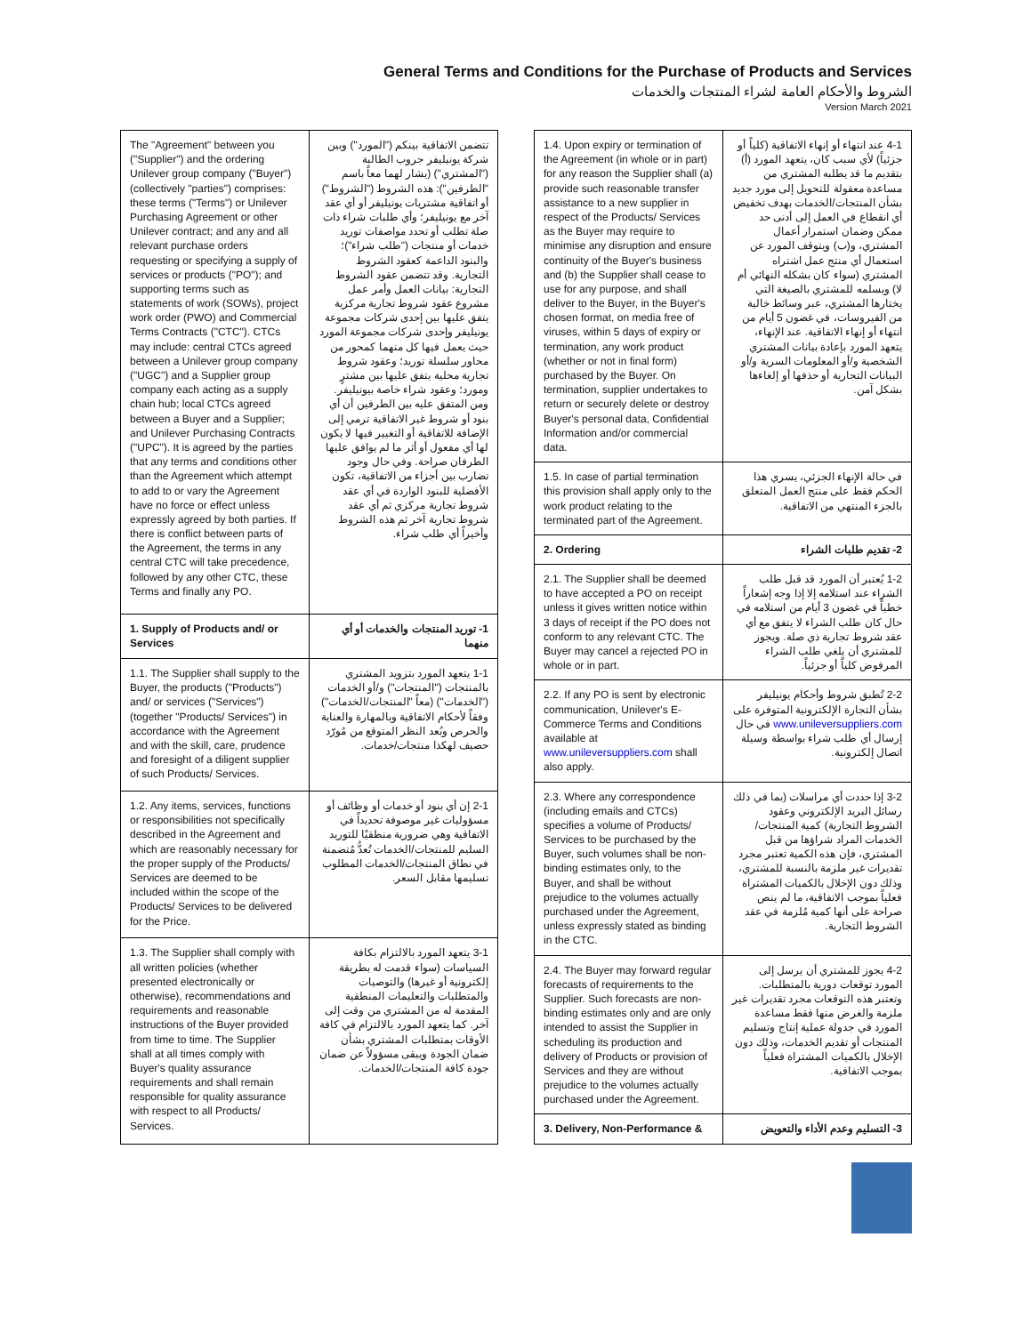General Terms and Conditions for the Purchase of Products and Services
الشروط والأحكام العامة لشراء المنتجات والخدمات
Version March 2021
| The "Agreement" between you ("Supplier") and the ordering Unilever group company ("Buyer") (collectively "parties") comprises: these terms ("Terms") or Unilever Purchasing Agreement or other Unilever contract; and any and all relevant purchase orders requesting or specifying a supply of services or products ("PO"); and supporting terms such as statements of work (SOWs), project work order (PWO) and Commercial Terms Contracts ("CTC"). CTCs may include: central CTCs agreed between a Unilever group company ("UGC") and a Supplier group company each acting as a supply chain hub; local CTCs agreed between a Buyer and a Supplier; and Unilever Purchasing Contracts ("UPC"). It is agreed by the parties that any terms and conditions other than the Agreement which attempt to add to or vary the Agreement have no force or effect unless expressly agreed by both parties. If there is conflict between parts of the Agreement, the terms in any central CTC will take precedence, followed by any other CTC, these Terms and finally any PO. | تتضمن الاتفاقية بينكم ("المورد") وبين شركة يونيليفر جروب الطالبة ("المشتري") (يشار لهما معاً باسم "الطرفين"): هذه الشروط ("الشروط") أو اتفاقية مشتريات يونيليفر أو أي عقد آخر مع يونيليفر؛ وأي طلبات شراء ذات صلة تطلب أو تحدد مواصفات توريد خدمات أو منتجات ("طلب شراء")؛ والبنود الداعمة كعقود الشروط التجارية. وقد تتضمن عقود الشروط التجارية: بيانات العمل وأمر عمل مشروع عقود شروط تجارية مركزية يتفق عليها بين إحدى شركات مجموعة يونيليفر وإحدى شركات مجموعة المورد حيث يعمل فيها كل منهما كمحور من محاور سلسلة توريد؛ وعقود شروط تجارية محلية يتفق عليها بين مشترٍ ومورد؛ وعقود شراء خاصة بيونيليفر. ومن المتفق عليه بين الطرفين أن أي بنود أو شروط غير الاتفاقية ترمي إلى الإضافة للاتفاقية أو التغيير فيها لا يكون لها أي مفعول أو أثر ما لم يوافق عليها الطرفان صراحة. وفي حال وجود تضارب بين أجزاء من الاتفاقية، تكون الأفضلية للبنود الواردة في أي عقد شروط تجارية مركزي ثم أي عقد شروط تجارية آخر ثم هذه الشروط وأخيراً أي طلب شراء. |
| 1. Supply of Products and/ or Services | 1- توريد المنتجات والخدمات أو أي منهما |
| 1.1. The Supplier shall supply to the Buyer, the products ("Products") and/ or services ("Services") (together "Products/ Services") in accordance with the Agreement and with the skill, care, prudence and foresight of a diligent supplier of such Products/ Services. | 1-1 يتعهد المورد بتزويد المشتري بالمنتجات ("المنتجات") و/أو الخدمات ("الخدمات") (معاً "المنتجات/الخدمات") وفقاً لأحكام الاتفاقية وبالمهارة والعناية والحرص وبُعد النظر المتوقع من مُورّد حصيف لهكذا منتجات/خدمات. |
| 1.2. Any items, services, functions or responsibilities not specifically described in the Agreement and which are reasonably necessary for the proper supply of the Products/ Services are deemed to be included within the scope of the Products/ Services to be delivered for the Price. | 2-1 إن أي بنود أو خدمات أو وظائف أو مسؤوليات غير موصوفة تحديداً في الاتفاقية وهي ضرورية منطقيًا للتوريد السليم للمنتجات/الخدمات تُعدُّ مُتضمنة في نطاق المنتجات/الخدمات المطلوب تسليمها مقابل السعر. |
| 1.3. The Supplier shall comply with all written policies (whether presented electronically or otherwise), recommendations and requirements and reasonable instructions of the Buyer provided from time to time. The Supplier shall at all times comply with Buyer's quality assurance requirements and shall remain responsible for quality assurance with respect to all Products/ Services. | 3-1 يتعهد المورد بالالتزام بكافة السياسات (سواء قدمت له بطريقة إلكترونية أو غيرها) والتوصيات والمتطلبات والتعليمات المنطقية المقدمة له من المشتري من وقت إلى آخر. كما يتعهد المورد بالالتزام في كافة الأوقات بمتطلبات المشتري بشأن ضمان الجودة ويبقى مسؤولاً عن ضمان جودة كافة المنتجات/الخدمات. |
| 1.4. Upon expiry or termination of the Agreement (in whole or in part) for any reason the Supplier shall (a) provide such reasonable transfer assistance to a new supplier in respect of the Products/ Services as the Buyer may require to minimise any disruption and ensure continuity of the Buyer's business and (b) the Supplier shall cease to use for any purpose, and shall deliver to the Buyer, in the Buyer's chosen format, on media free of viruses, within 5 days of expiry or termination, any work product (whether or not in final form) purchased by the Buyer. On termination, supplier undertakes to return or securely delete or destroy Buyer's personal data, Confidential Information and/or commercial data. | 4-1 عند انتهاء أو إنهاء الاتفاقية (كلياً أو جزئياً) لأي سبب كان، يتعهد المورد (أ) بتقديم ما قد يطلبه المشتري من مساعدة معقولة للتحويل إلى مورد جديد بشأن المنتجات/الخدمات بهدف تخفيض أي انقطاع في العمل إلى أدنى حد ممكن وضمان استمرار أعمال المشتري، و(ب) ويتوقف المورد عن استعمال أي منتج عمل اشتراه المشتري (سواء كان بشكله النهائي أم لا) ويسلمه للمشتري بالصيغة التي يختارها المشتري، عبر وسائط خالية من الفيروسات، في غضون 5 أيام من انتهاء أو إنهاء الاتفاقية. عند الإنهاء، يتعهد المورد بإعادة بيانات المشتري الشخصية و/أو المعلومات السرية و/أو البيانات التجارية أو حذفها أو إلغاءها بشكل آمن. |
| 1.5. In case of partial termination this provision shall apply only to the work product relating to the terminated part of the Agreement. | في حالة الإنهاء الجزئي، يسري هذا الحكم فقط على منتج العمل المتعلق بالجزء المنتهي من الاتفاقية. |
| 2. Ordering | 2- تقديم طلبات الشراء |
| 2.1. The Supplier shall be deemed to have accepted a PO on receipt unless it gives written notice within 3 days of receipt if the PO does not conform to any relevant CTC. The Buyer may cancel a rejected PO in whole or in part. | 1-2 يُعتبر أن المورد قد قبل طلب الشراء عند استلامه إلا إذا وجه إشعاراً خطياً في غضون 3 أيام من استلامه في حال كان طلب الشراء لا يتفق مع أي عقد شروط تجارية ذي صلة. ويجوز للمشتري أن يلغي طلب الشراء المرفوض كلياً أو جزئياً. |
| 2.2. If any PO is sent by electronic communication, Unilever's E-Commerce Terms and Conditions available at www.unileversuppliers.com shall also apply. | 2-2 تُطبق شروط وأحكام يونيليفر بشأن التجارة الإلكترونية المتوفرة على www.unileversuppliers.com في حال إرسال أي طلب شراء بواسطة وسيلة اتصال إلكترونية. |
| 2.3. Where any correspondence (including emails and CTCs) specifies a volume of Products/ Services to be purchased by the Buyer, such volumes shall be non-binding estimates only, to the Buyer, and shall be without prejudice to the volumes actually purchased under the Agreement, unless expressly stated as binding in the CTC. | 3-2 إذا حددت أي مراسلات (بما في ذلك رسائل البريد الإلكتروني وعقود الشروط التجارية) كمية المنتجات/الخدمات المراد شراؤها من قبل المشتري، فإن هذه الكمية تعتبر مجرد تقديرات غير ملزمة بالنسبة للمشتري، وذلك دون الإخلال بالكميات المشتراة فعلياً بموجب الاتفاقية، ما لم ينص صراحة على أنها كمية مُلزمة في عقد الشروط التجارية. |
| 2.4. The Buyer may forward regular forecasts of requirements to the Supplier. Such forecasts are non-binding estimates only and are only intended to assist the Supplier in scheduling its production and delivery of Products or provision of Services and they are without prejudice to the volumes actually purchased under the Agreement. | 4-2 يجوز للمشتري أن يرسل إلى المورد توقعات دورية بالمتطلبات. وتعتبر هذه التوقعات مجرد تقديرات غير ملزمة والغرض منها فقط مساعدة المورد في جدولة عملية إنتاج وتسليم المنتجات أو تقديم الخدمات، وذلك دون الإخلال بالكميات المشتراة فعلياً بموجب الاتفاقية. |
| 3. Delivery, Non-Performance & | 3- التسليم وعدم الأداء والتعويض |